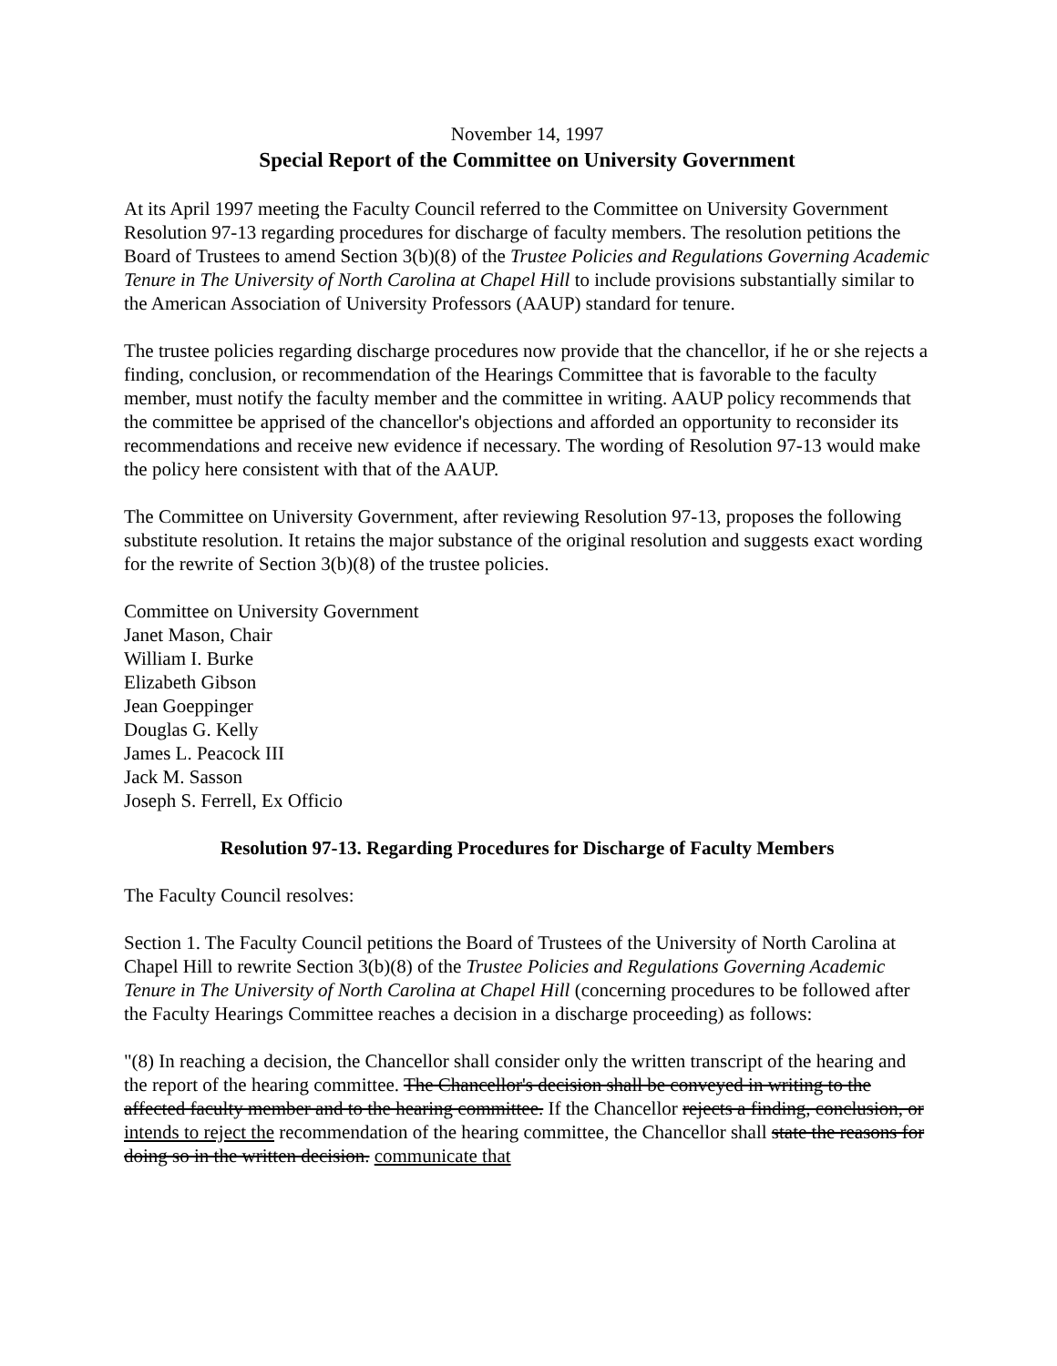November 14, 1997
Special Report of the Committee on University Government
At its April 1997 meeting the Faculty Council referred to the Committee on University Government Resolution 97-13 regarding procedures for discharge of faculty members. The resolution petitions the Board of Trustees to amend Section 3(b)(8) of the Trustee Policies and Regulations Governing Academic Tenure in The University of North Carolina at Chapel Hill to include provisions substantially similar to the American Association of University Professors (AAUP) standard for tenure.
The trustee policies regarding discharge procedures now provide that the chancellor, if he or she rejects a finding, conclusion, or recommendation of the Hearings Committee that is favorable to the faculty member, must notify the faculty member and the committee in writing. AAUP policy recommends that the committee be apprised of the chancellor's objections and afforded an opportunity to reconsider its recommendations and receive new evidence if necessary. The wording of Resolution 97-13 would make the policy here consistent with that of the AAUP.
The Committee on University Government, after reviewing Resolution 97-13, proposes the following substitute resolution. It retains the major substance of the original resolution and suggests exact wording for the rewrite of Section 3(b)(8) of the trustee policies.
Committee on University Government
Janet Mason, Chair
William I. Burke
Elizabeth Gibson
Jean Goeppinger
Douglas G. Kelly
James L. Peacock III
Jack M. Sasson
Joseph S. Ferrell, Ex Officio
Resolution 97-13. Regarding Procedures for Discharge of Faculty Members
The Faculty Council resolves:
Section 1. The Faculty Council petitions the Board of Trustees of the University of North Carolina at Chapel Hill to rewrite Section 3(b)(8) of the Trustee Policies and Regulations Governing Academic Tenure in The University of North Carolina at Chapel Hill (concerning procedures to be followed after the Faculty Hearings Committee reaches a decision in a discharge proceeding) as follows:
"(8) In reaching a decision, the Chancellor shall consider only the written transcript of the hearing and the report of the hearing committee. The Chancellor's decision shall be conveyed in writing to the affected faculty member and to the hearing committee. If the Chancellor rejects a finding, conclusion, or intends to reject the recommendation of the hearing committee, the Chancellor shall state the reasons for doing so in the written decision. communicate that